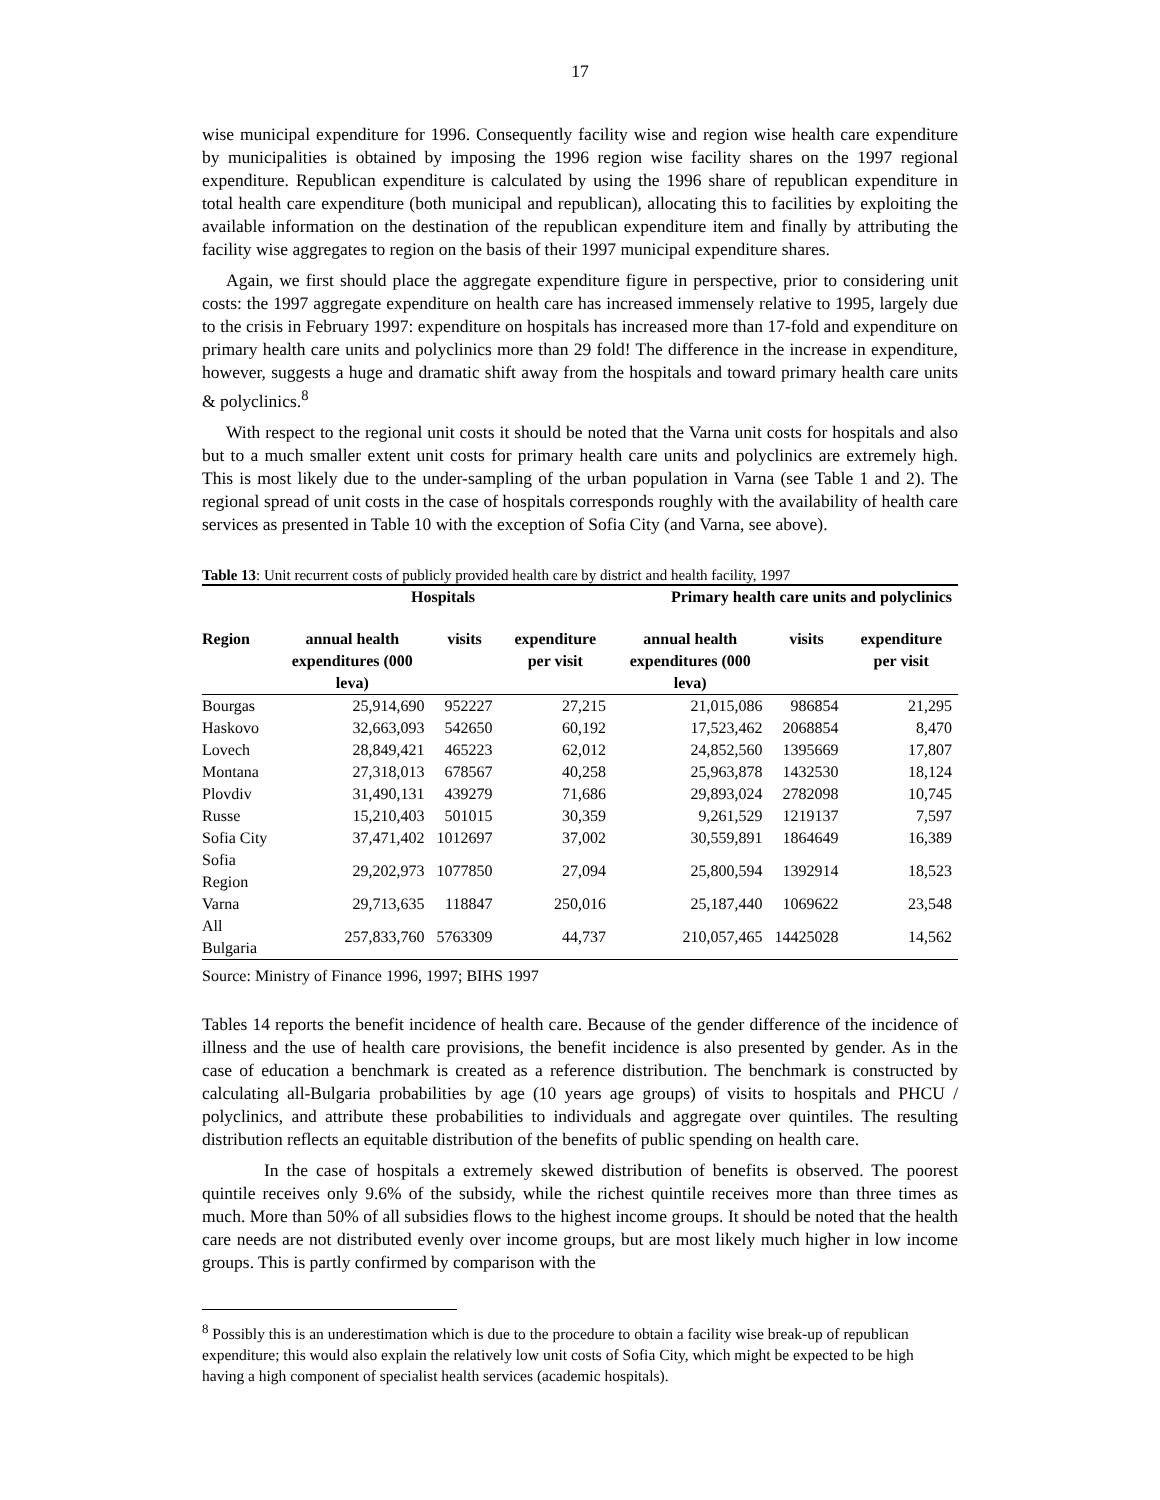17
wise municipal expenditure for 1996. Consequently facility wise and region wise health care expenditure by municipalities is obtained by imposing the 1996 region wise facility shares on the 1997 regional expenditure. Republican expenditure is calculated by using the 1996 share of republican expenditure in total health care expenditure (both municipal and republican), allocating this to facilities by exploiting the available information on the destination of the republican expenditure item and finally by attributing the facility wise aggregates to region on the basis of their 1997 municipal expenditure shares.
Again, we first should place the aggregate expenditure figure in perspective, prior to considering unit costs: the 1997 aggregate expenditure on health care has increased immensely relative to 1995, largely due to the crisis in February 1997: expenditure on hospitals has increased more than 17-fold and expenditure on primary health care units and polyclinics more than 29 fold! The difference in the increase in expenditure, however, suggests a huge and dramatic shift away from the hospitals and toward primary health care units & polyclinics.<sup>8</sup>
With respect to the regional unit costs it should be noted that the Varna unit costs for hospitals and also but to a much smaller extent unit costs for primary health care units and polyclinics are extremely high. This is most likely due to the under-sampling of the urban population in Varna (see Table 1 and 2). The regional spread of unit costs in the case of hospitals corresponds roughly with the availability of health care services as presented in Table 10 with the exception of Sofia City (and Varna, see above).
Table 13: Unit recurrent costs of publicly provided health care by district and health facility, 1997
| | Hospitals | | | Primary health care units and polyclinics | | |
| --- | --- | --- | --- | --- | --- | --- |
| Region | annual health expenditures (000 leva) | visits | expenditure per visit | annual health expenditures (000 leva) | visits | expenditure per visit |
| Bourgas | 25,914,690 | 952227 | 27,215 | 21,015,086 | 986854 | 21,295 |
| Haskovo | 32,663,093 | 542650 | 60,192 | 17,523,462 | 2068854 | 8,470 |
| Lovech | 28,849,421 | 465223 | 62,012 | 24,852,560 | 1395669 | 17,807 |
| Montana | 27,318,013 | 678567 | 40,258 | 25,963,878 | 1432530 | 18,124 |
| Plovdiv | 31,490,131 | 439279 | 71,686 | 29,893,024 | 2782098 | 10,745 |
| Russe | 15,210,403 | 501015 | 30,359 | 9,261,529 | 1219137 | 7,597 |
| Sofia City | 37,471,402 | 1012697 | 37,002 | 30,559,891 | 1864649 | 16,389 |
| Sofia Region | 29,202,973 | 1077850 | 27,094 | 25,800,594 | 1392914 | 18,523 |
| Varna | 29,713,635 | 118847 | 250,016 | 25,187,440 | 1069622 | 23,548 |
| All Bulgaria | 257,833,760 | 5763309 | 44,737 | 210,057,465 | 14425028 | 14,562 |
Source: Ministry of Finance 1996, 1997; BIHS 1997
Tables 14 reports the benefit incidence of health care. Because of the gender difference of the incidence of illness and the use of health care provisions, the benefit incidence is also presented by gender. As in the case of education a benchmark is created as a reference distribution. The benchmark is constructed by calculating all-Bulgaria probabilities by age (10 years age groups) of visits to hospitals and PHCU / polyclinics, and attribute these probabilities to individuals and aggregate over quintiles. The resulting distribution reflects an equitable distribution of the benefits of public spending on health care.
In the case of hospitals a extremely skewed distribution of benefits is observed. The poorest quintile receives only 9.6% of the subsidy, while the richest quintile receives more than three times as much. More than 50% of all subsidies flows to the highest income groups. It should be noted that the health care needs are not distributed evenly over income groups, but are most likely much higher in low income groups. This is partly confirmed by comparison with the
<sup>8</sup> Possibly this is an underestimation which is due to the procedure to obtain a facility wise break-up of republican expenditure; this would also explain the relatively low unit costs of Sofia City, which might be expected to be high having a high component of specialist health services (academic hospitals).